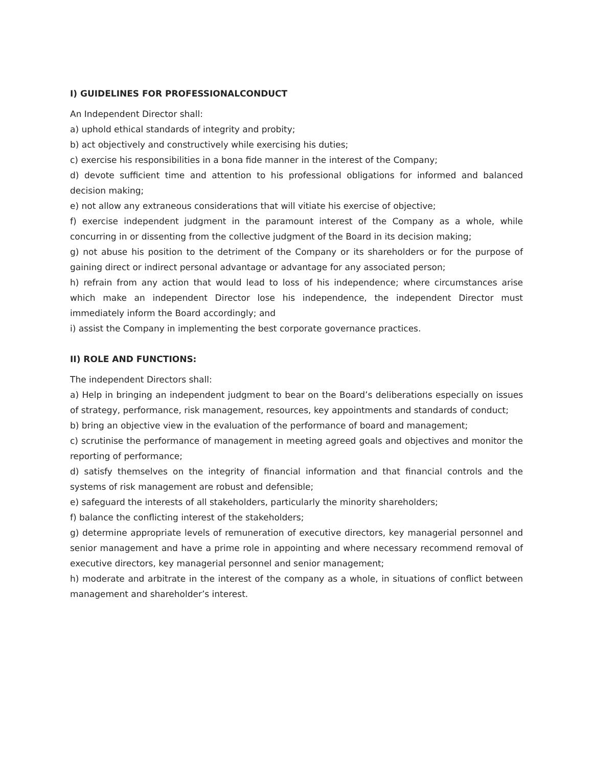I) GUIDELINES FOR PROFESSIONALCONDUCT
An Independent Director shall:
a) uphold ethical standards of integrity and probity;
b) act objectively and constructively while exercising his duties;
c) exercise his responsibilities in a bona fide manner in the interest of the Company;
d) devote sufficient time and attention to his professional obligations for informed and balanced decision making;
e) not allow any extraneous considerations that will vitiate his exercise of objective;
f) exercise independent judgment in the paramount interest of the Company as a whole, while concurring in or dissenting from the collective judgment of the Board in its decision making;
g) not abuse his position to the detriment of the Company or its shareholders or for the purpose of gaining direct or indirect personal advantage or advantage for any associated person;
h) refrain from any action that would lead to loss of his independence; where circumstances arise which make an independent Director lose his independence, the independent Director must immediately inform the Board accordingly; and
i) assist the Company in implementing the best corporate governance practices.
II) ROLE AND FUNCTIONS:
The independent Directors shall:
a) Help in bringing an independent judgment to bear on the Board’s deliberations especially on issues of strategy, performance, risk management, resources, key appointments and standards of conduct;
b) bring an objective view in the evaluation of the performance of board and management;
c) scrutinise the performance of management in meeting agreed goals and objectives and monitor the reporting of performance;
d) satisfy themselves on the integrity of financial information and that financial controls and the systems of risk management are robust and defensible;
e) safeguard the interests of all stakeholders, particularly the minority shareholders;
f) balance the conflicting interest of the stakeholders;
g) determine appropriate levels of remuneration of executive directors, key managerial personnel and senior management and have a prime role in appointing and where necessary recommend removal of executive directors, key managerial personnel and senior management;
h) moderate and arbitrate in the interest of the company as a whole, in situations of conflict between management and shareholder’s interest.